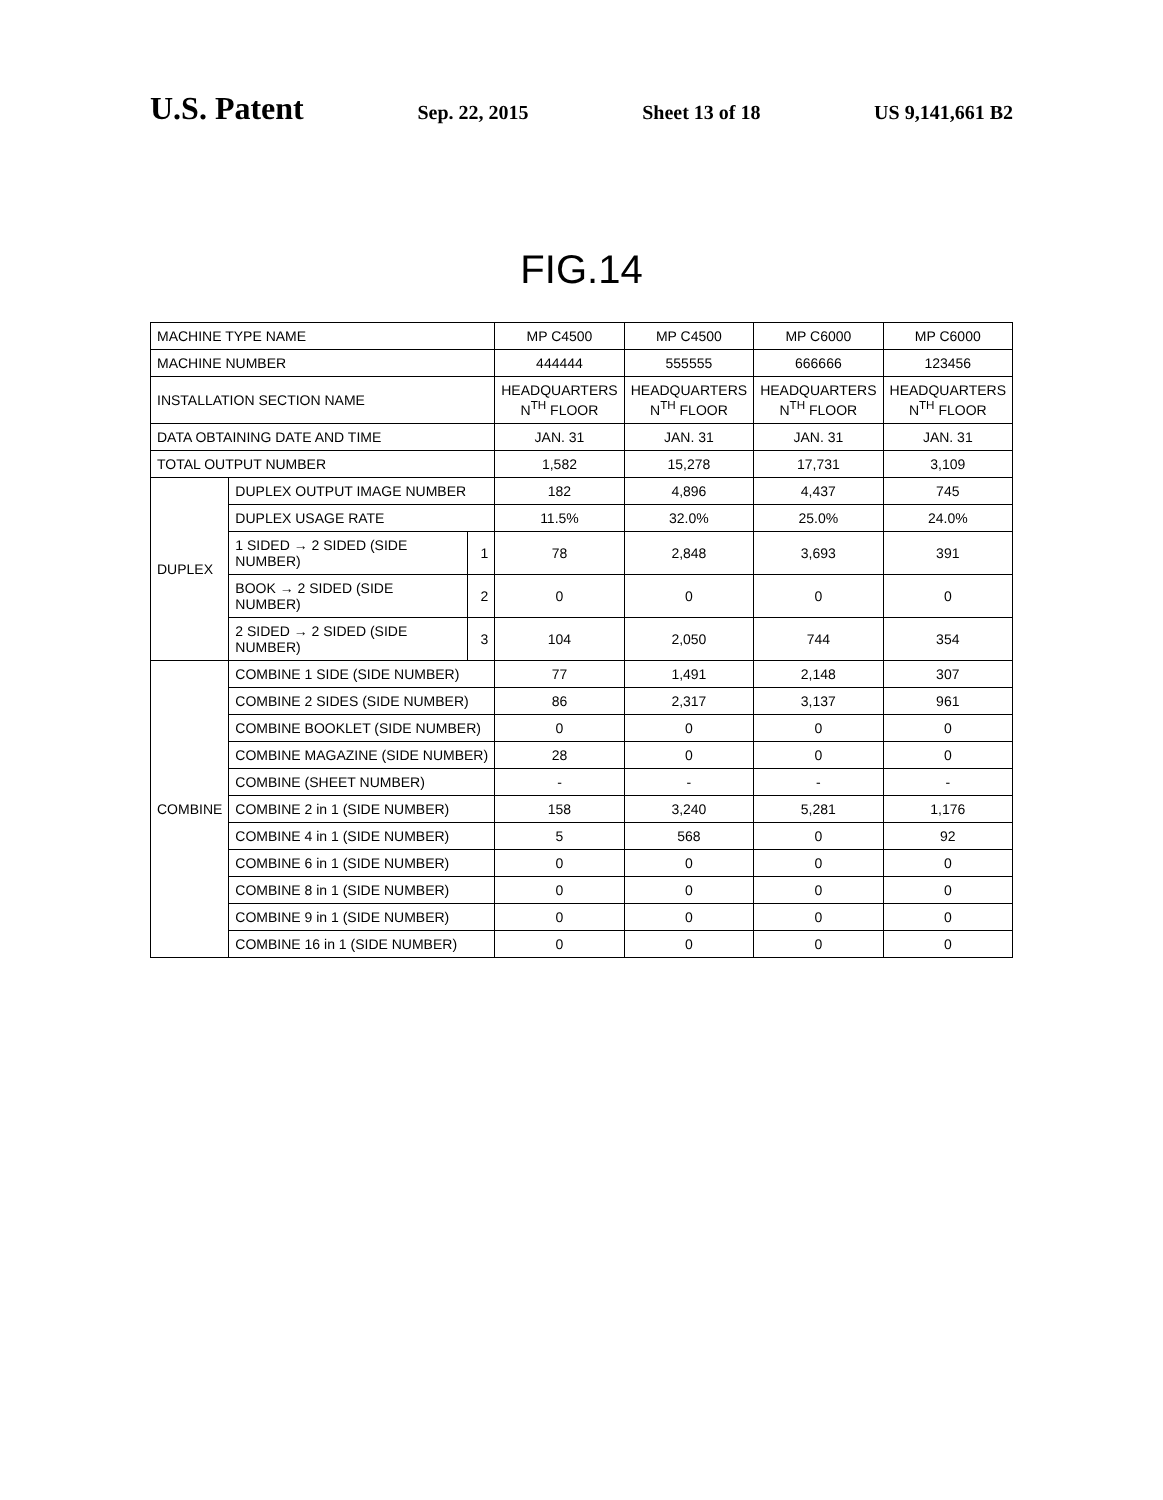U.S. Patent
Sep. 22, 2015 Sheet 13 of 18 US 9,141,661 B2
FIG.14
| MACHINE TYPE NAME | | | MP C4500 | MP C4500 | MP C6000 | MP C6000 |
| --- | --- | --- | --- | --- | --- | --- |
| MACHINE NUMBER | | | 444444 | 555555 | 666666 | 123456 |
| INSTALLATION SECTION NAME | | | HEADQUARTERS N<sup>TH</sup> FLOOR | HEADQUARTERS N<sup>TH</sup> FLOOR | HEADQUARTERS N<sup>TH</sup> FLOOR | HEADQUARTERS N<sup>TH</sup> FLOOR |
| DATA OBTAINING DATE AND TIME | | | JAN. 31 | JAN. 31 | JAN. 31 | JAN. 31 |
| TOTAL OUTPUT NUMBER | | | 1,582 | 15,278 | 17,731 | 3,109 |
| DUPLEX | DUPLEX OUTPUT IMAGE NUMBER | | 182 | 4,896 | 4,437 | 745 |
| | DUPLEX USAGE RATE | | 11.5% | 32.0% | 25.0% | 24.0% |
| | 1 SIDED → 2 SIDED (SIDE NUMBER) | 1 | 78 | 2,848 | 3,693 | 391 |
| | BOOK → 2 SIDED (SIDE NUMBER) | 2 | 0 | 0 | 0 | 0 |
| | 2 SIDED → 2 SIDED (SIDE NUMBER) | 3 | 104 | 2,050 | 744 | 354 |
| COMBINE | COMBINE 1 SIDE (SIDE NUMBER) | | 77 | 1,491 | 2,148 | 307 |
| | COMBINE 2 SIDES (SIDE NUMBER) | | 86 | 2,317 | 3,137 | 961 |
| | COMBINE BOOKLET (SIDE NUMBER) | | 0 | 0 | 0 | 0 |
| | COMBINE MAGAZINE (SIDE NUMBER) | | 28 | 0 | 0 | 0 |
| | COMBINE (SHEET NUMBER) | | - | - | - | - |
| | COMBINE 2 in 1 (SIDE NUMBER) | | 158 | 3,240 | 5,281 | 1,176 |
| | COMBINE 4 in 1 (SIDE NUMBER) | | 5 | 568 | 0 | 92 |
| | COMBINE 6 in 1 (SIDE NUMBER) | | 0 | 0 | 0 | 0 |
| | COMBINE 8 in 1 (SIDE NUMBER) | | 0 | 0 | 0 | 0 |
| | COMBINE 9 in 1 (SIDE NUMBER) | | 0 | 0 | 0 | 0 |
| | COMBINE 16 in 1 (SIDE NUMBER) | | 0 | 0 | 0 | 0 |